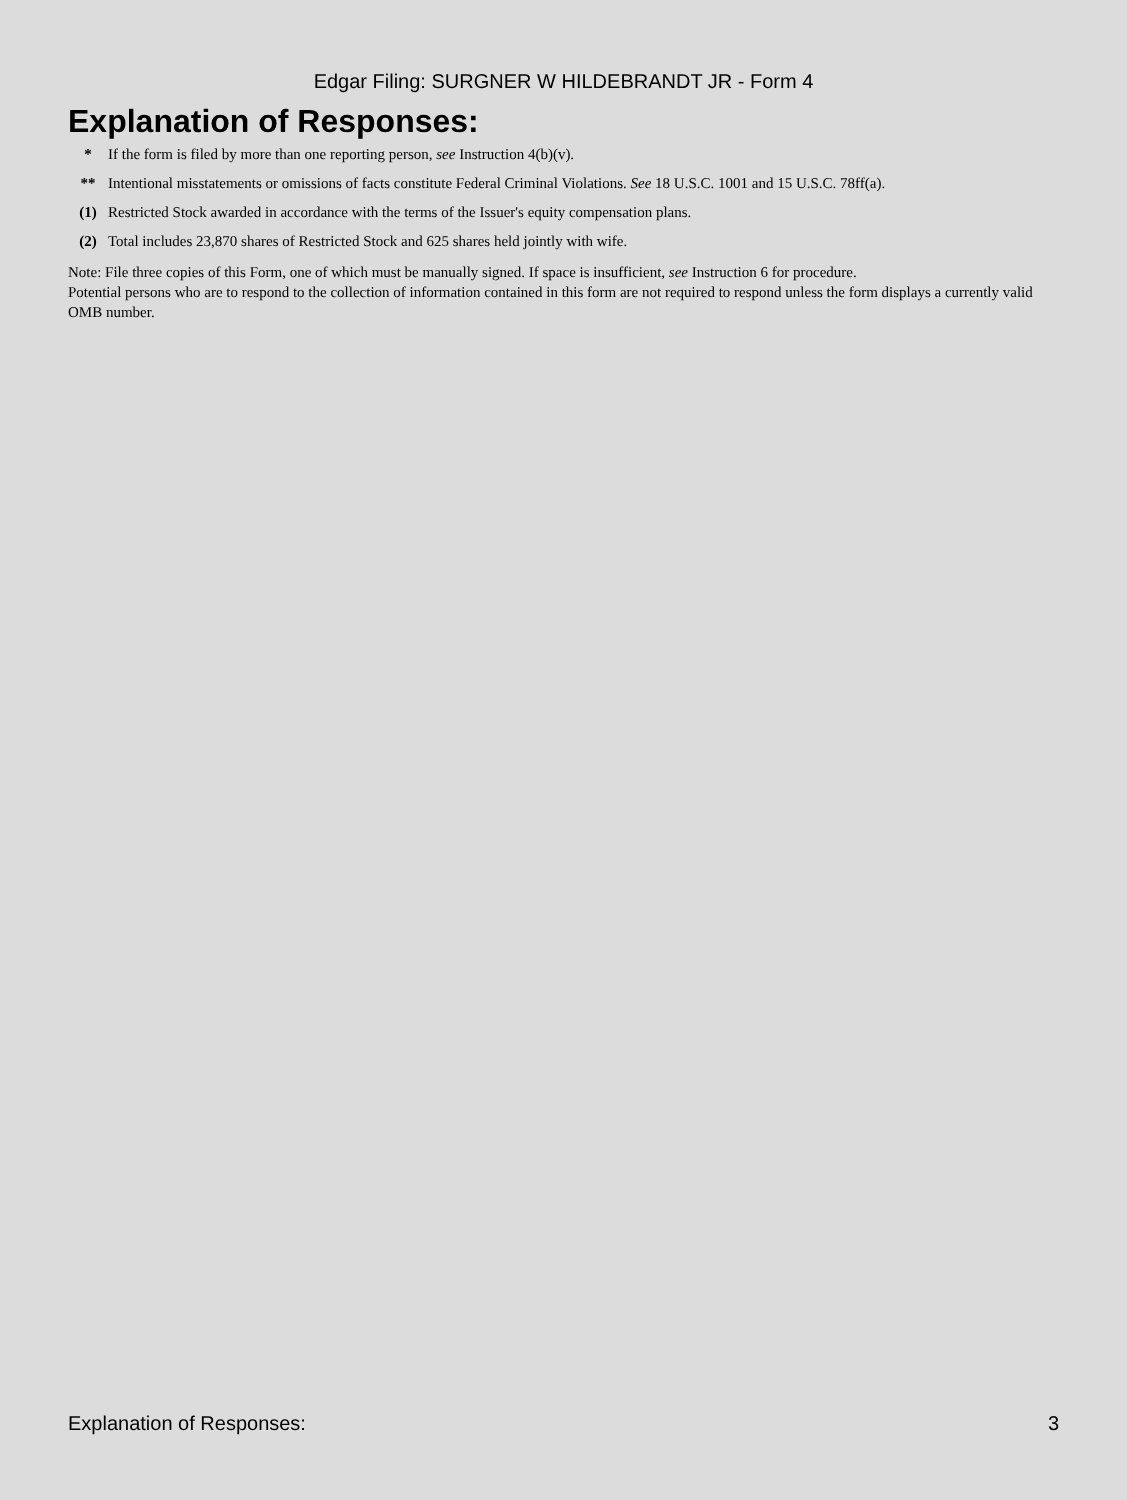Edgar Filing: SURGNER W HILDEBRANDT JR - Form 4
Explanation of Responses:
| * | If the form is filed by more than one reporting person, see Instruction 4(b)(v). |
| ** | Intentional misstatements or omissions of facts constitute Federal Criminal Violations. See 18 U.S.C. 1001 and 15 U.S.C. 78ff(a). |
| (1) | Restricted Stock awarded in accordance with the terms of the Issuer's equity compensation plans. |
| (2) | Total includes 23,870 shares of Restricted Stock and 625 shares held jointly with wife. |
Note: File three copies of this Form, one of which must be manually signed. If space is insufficient, see Instruction 6 for procedure.
Potential persons who are to respond to the collection of information contained in this form are not required to respond unless the form displays a currently valid OMB number.
Explanation of Responses: 3